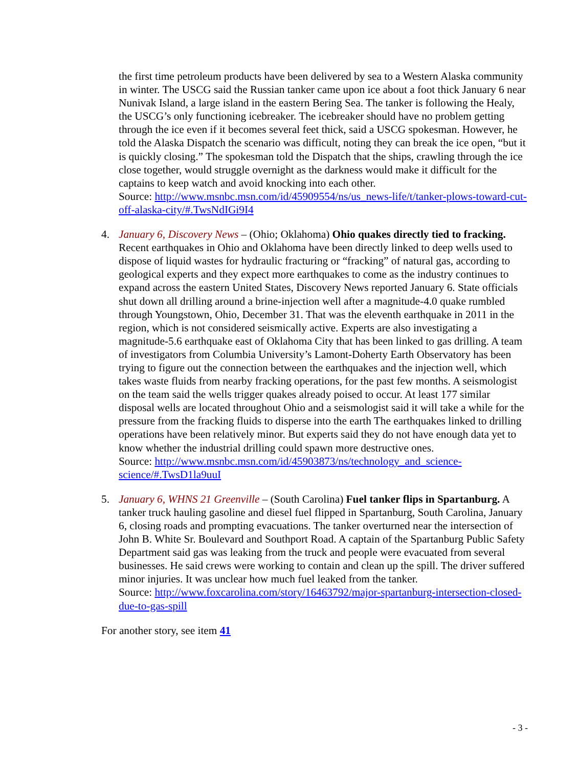the first time petroleum products have been delivered by sea to a Western Alaska community in winter. The USCG said the Russian tanker came upon ice about a foot thick January 6 near Nunivak Island, a large island in the eastern Bering Sea. The tanker is following the Healy, the USCG’s only functioning icebreaker. The icebreaker should have no problem getting through the ice even if it becomes several feet thick, said a USCG spokesman. However, he told the Alaska Dispatch the scenario was difficult, noting they can break the ice open, “but it is quickly closing.” The spokesman told the Dispatch that the ships, crawling through the ice close together, would struggle overnight as the darkness would make it difficult for the captains to keep watch and avoid knocking into each other.
Source: http://www.msnbc.msn.com/id/45909554/ns/us_news-life/t/tanker-plows-toward-cut-off-alaska-city/#.TwsNdIGi9I4
4. January 6, Discovery News – (Ohio; Oklahoma) Ohio quakes directly tied to fracking. Recent earthquakes in Ohio and Oklahoma have been directly linked to deep wells used to dispose of liquid wastes for hydraulic fracturing or “fracking” of natural gas, according to geological experts and they expect more earthquakes to come as the industry continues to expand across the eastern United States, Discovery News reported January 6. State officials shut down all drilling around a brine-injection well after a magnitude-4.0 quake rumbled through Youngstown, Ohio, December 31. That was the eleventh earthquake in 2011 in the region, which is not considered seismically active. Experts are also investigating a magnitude-5.6 earthquake east of Oklahoma City that has been linked to gas drilling. A team of investigators from Columbia University’s Lamont-Doherty Earth Observatory has been trying to figure out the connection between the earthquakes and the injection well, which takes waste fluids from nearby fracking operations, for the past few months. A seismologist on the team said the wells trigger quakes already poised to occur. At least 177 similar disposal wells are located throughout Ohio and a seismologist said it will take a while for the pressure from the fracking fluids to disperse into the earth The earthquakes linked to drilling operations have been relatively minor. But experts said they do not have enough data yet to know whether the industrial drilling could spawn more destructive ones.
Source: http://www.msnbc.msn.com/id/45903873/ns/technology_and_science-science/#.TwsD1la9uuI
5. January 6, WHNS 21 Greenville – (South Carolina) Fuel tanker flips in Spartanburg. A tanker truck hauling gasoline and diesel fuel flipped in Spartanburg, South Carolina, January 6, closing roads and prompting evacuations. The tanker overturned near the intersection of John B. White Sr. Boulevard and Southport Road. A captain of the Spartanburg Public Safety Department said gas was leaking from the truck and people were evacuated from several businesses. He said crews were working to contain and clean up the spill. The driver suffered minor injuries. It was unclear how much fuel leaked from the tanker.
Source: http://www.foxcarolina.com/story/16463792/major-spartanburg-intersection-closed-due-to-gas-spill
For another story, see item 41
- 3 -